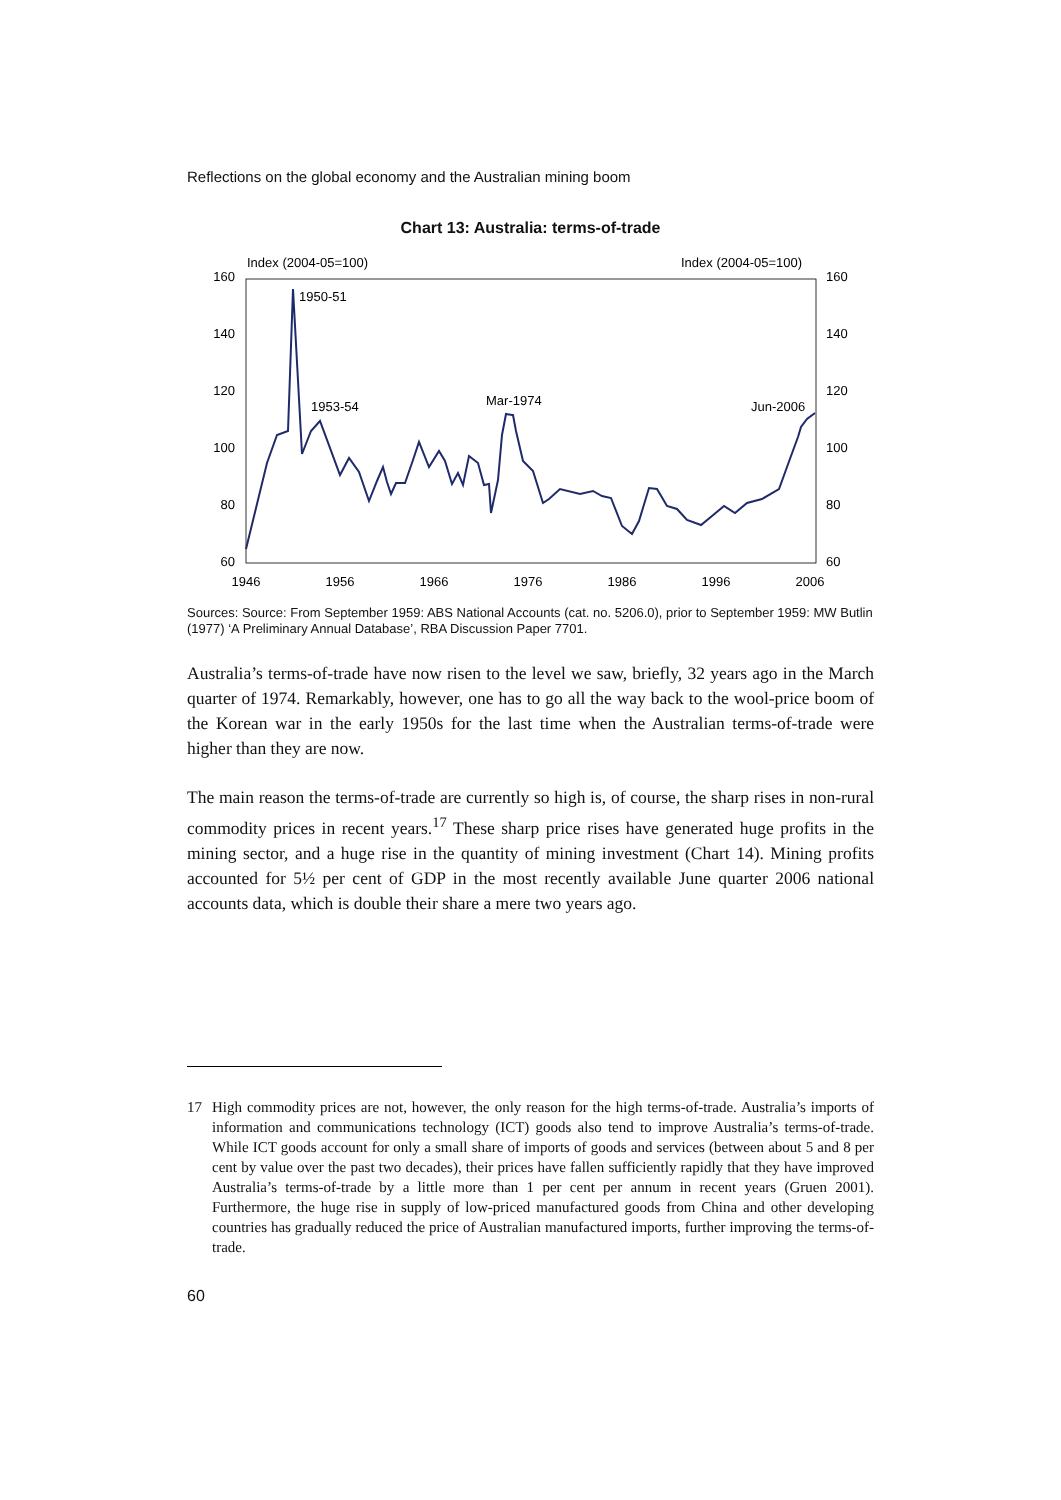Reflections on the global economy and the Australian mining boom
Chart 13: Australia: terms-of-trade
Index (2004-05=100)
Index (2004-05=100)
160
140
120
100
80
60
160
140
120
100
80
60
1946
1956
1966
1976
1986
1996
2006
1950-51
1953-54
Mar-1974
Jun-2006
Sources: Source: From September 1959: ABS National Accounts (cat. no. 5206.0), prior to September 1959: MW Butlin (1977) ‘A Preliminary Annual Database’, RBA Discussion Paper 7701.
Australia’s terms-of-trade have now risen to the level we saw, briefly, 32 years ago in the March quarter of 1974. Remarkably, however, one has to go all the way back to the wool-price boom of the Korean war in the early 1950s for the last time when the Australian terms-of-trade were higher than they are now.
The main reason the terms-of-trade are currently so high is, of course, the sharp rises in non-rural commodity prices in recent years.<sup>17</sup> These sharp price rises have generated huge profits in the mining sector, and a huge rise in the quantity of mining investment (Chart 14). Mining profits accounted for 5½ per cent of GDP in the most recently available June quarter 2006 national accounts data, which is double their share a mere two years ago.
17 High commodity prices are not, however, the only reason for the high terms-of-trade. Australia’s imports of information and communications technology (ICT) goods also tend to improve Australia’s terms-of-trade. While ICT goods account for only a small share of imports of goods and services (between about 5 and 8 per cent by value over the past two decades), their prices have fallen sufficiently rapidly that they have improved Australia’s terms-of-trade by a little more than 1 per cent per annum in recent years (Gruen 2001). Furthermore, the huge rise in supply of low-priced manufactured goods from China and other developing countries has gradually reduced the price of Australian manufactured imports, further improving the terms-of-trade.
60